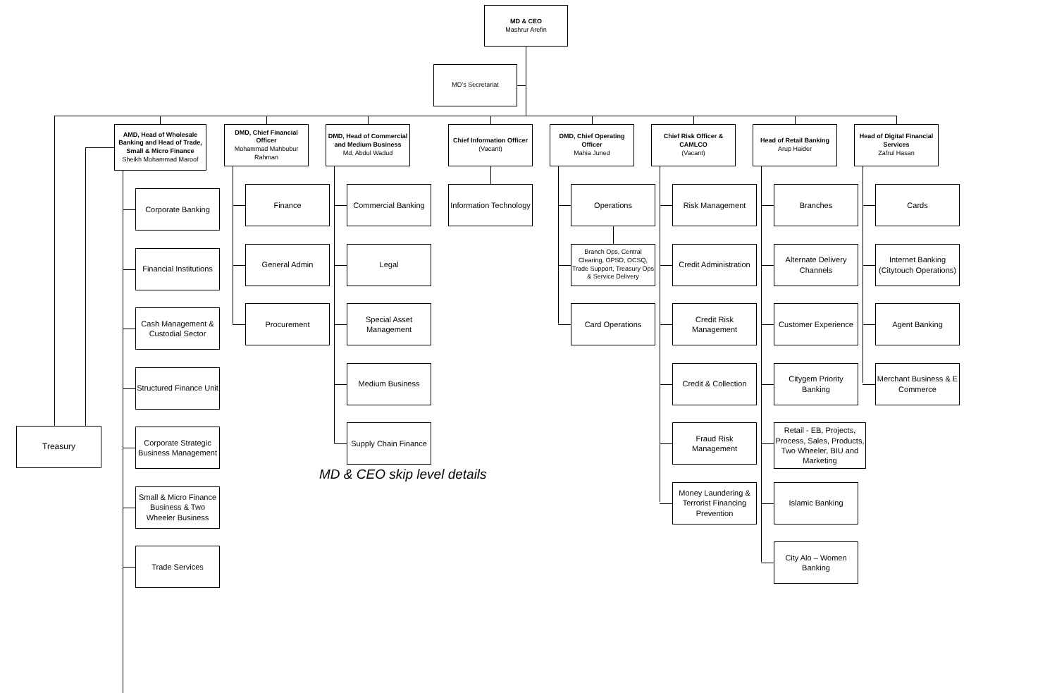MD & CEO
Mashrur Arefin
MD’s Secretariat
Treasury
AMD, Head of Wholesale Banking and Head of Trade, Small & Micro Finance
Sheikh Mohammad Maroof
Corporate Banking
Financial Institutions
Cash Management & Custodial Sector
Structured Finance Unit
Corporate Strategic Business Management
Small & Micro Finance Business & Two Wheeler Business
Trade Services
DMD, Chief Financial Officer
Mohammad Mahbubur Rahman
Finance
General Admin
Procurement
MD & CEO skip level details
DMD, Head of Commercial and Medium Business
Md. Abdul Wadud
Commercial Banking
Legal
Special Asset Management
Medium Business
Supply Chain Finance
Chief Information Officer
(Vacant)
Information Technology
DMD, Chief Operating Officer
Mahia Juned
Operations
Branch Ops, Central Clearing, OPSD, OCSQ, Trade Support, Treasury Ops & Service Delivery
Card Operations
Chief Risk Officer & CAMLCO
(Vacant)
Risk Management
Credit Administration
Credit Risk Management
Credit & Collection
Fraud Risk Management
Money Laundering & Terrorist Financing Prevention
Head of Retail Banking
Arup Haider
Branches
Alternate Delivery Channels
Customer Experience
Citygem Priority Banking
Retail - EB, Projects, Process, Sales, Products, Two Wheeler, BIU and Marketing
Islamic Banking
City Alo – Women Banking
Head of Digital Financial Services
Zafrul Hasan
Cards
Internet Banking (Citytouch Operations)
Agent Banking
Merchant Business & E Commerce